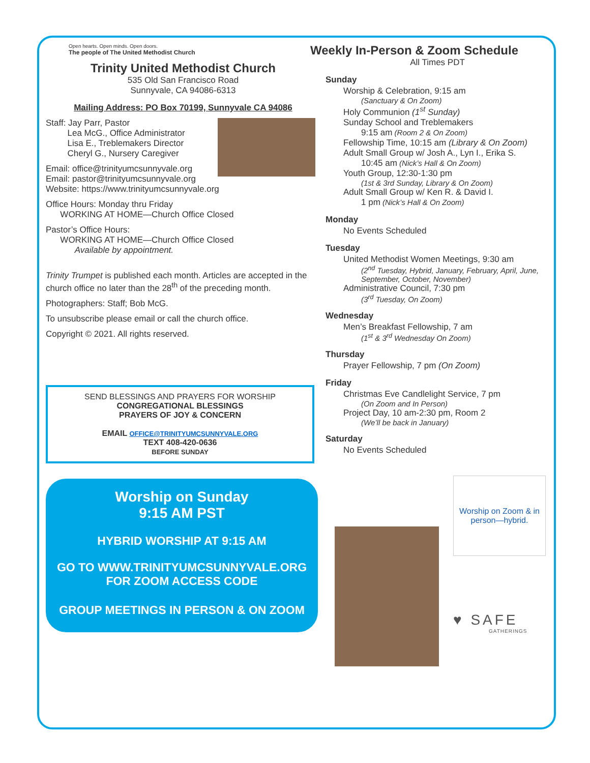Open hearts. Open minds. Open doors.
The people of The United Methodist Church
Trinity United Methodist Church
535 Old San Francisco Road
Sunnyvale, CA 94086-6313
Mailing Address: PO Box 70199, Sunnyvale CA 94086
Staff: Jay Parr, Pastor
Lea McG., Office Administrator
Lisa E., Treblemakers Director
Cheryl G., Nursery Caregiver
Email: office@trinityumcsunnyvale.org
Email: pastor@trinityumcsunnyvale.org
Website: https://www.trinityumcsunnyvale.org
Office Hours: Monday thru Friday
WORKING AT HOME—Church Office Closed
Pastor’s Office Hours:
WORKING AT HOME—Church Office Closed
Available by appointment.
Trinity Trumpet is published each month. Articles are accepted in the church office no later than the 28<sup>th</sup> of the preceding month.
Photographers: Staff; Bob McG.
To unsubscribe please email or call the church office.
Copyright © 2021. All rights reserved.
SEND BLESSINGS AND PRAYERS FOR WORSHIP
CONGREGATIONAL BLESSINGS
PRAYERS OF JOY & CONCERN
EMAIL OFFICE@TRINITYUMCSUNNYVALE.ORG
TEXT 408-420-0636
BEFORE SUNDAY
Worship on Sunday
9:15 AM PST
HYBRID WORSHIP AT 9:15 AM
GO TO WWW.TRINITYUMCSUNNYVALE.ORG
FOR ZOOM ACCESS CODE
GROUP MEETINGS IN PERSON & ON ZOOM
Weekly In-Person & Zoom Schedule
All Times PDT
Sunday
Worship & Celebration, 9:15 am
(Sanctuary & On Zoom)
Holy Communion (1<sup>st</sup> Sunday)
Sunday School and Treblemakers
9:15 am (Room 2 & On Zoom)
Fellowship Time, 10:15 am (Library & On Zoom)
Adult Small Group w/ Josh A., Lyn I., Erika S.
10:45 am (Nick’s Hall & On Zoom)
Youth Group, 12:30-1:30 pm
(1st & 3rd Sunday, Library & On Zoom)
Adult Small Group w/ Ken R. & David I.
1 pm (Nick’s Hall & On Zoom)
Monday
No Events Scheduled
Tuesday
United Methodist Women Meetings, 9:30 am
(2<sup>nd</sup> Tuesday, Hybrid, January, February, April, June, September, October, November)
Administrative Council, 7:30 pm
(3<sup>rd</sup> Tuesday, On Zoom)
Wednesday
Men’s Breakfast Fellowship, 7 am
(1<sup>st</sup> & 3<sup>rd</sup> Wednesday On Zoom)
Thursday
Prayer Fellowship, 7 pm (On Zoom)
Friday
Christmas Eve Candlelight Service, 7 pm
(On Zoom and In Person)
Project Day, 10 am-2:30 pm, Room 2
(We’ll be back in January)
Saturday
No Events Scheduled
Worship on Zoom & in person—hybrid.
♥ SAFE
GATHERINGS